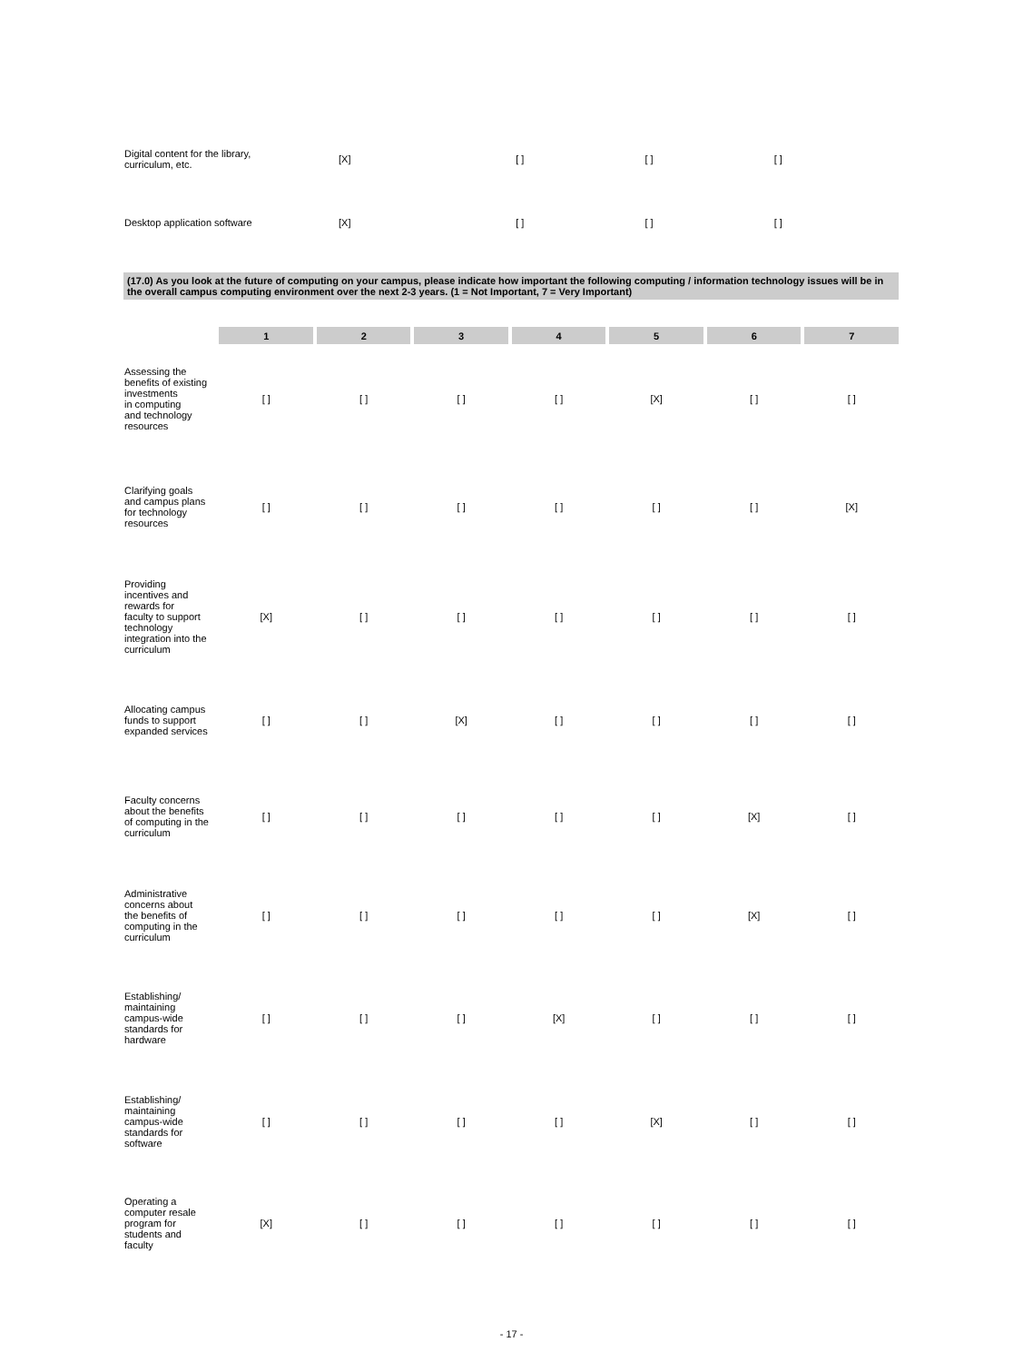| Digital content for the library, curriculum, etc. | [X] | [ ] | [ ] | [ ] |
| Desktop application software | [X] | [ ] | [ ] | [ ] |
(17.0) As you look at the future of computing on your campus, please indicate how important the following computing / information technology issues will be in the overall campus computing environment over the next 2-3 years. (1 = Not Important, 7 = Very Important)
| | 1 | 2 | 3 | 4 | 5 | 6 | 7 |
| --- | --- | --- | --- | --- | --- | --- | --- |
| Assessing the benefits of existing investments in computing and technology resources | [ ] | [ ] | [ ] | [ ] | [X] | [ ] | [ ] |
| Clarifying goals and campus plans for technology resources | [ ] | [ ] | [ ] | [ ] | [ ] | [ ] | [X] |
| Providing incentives and rewards for faculty to support technology integration into the curriculum | [X] | [ ] | [ ] | [ ] | [ ] | [ ] | [ ] |
| Allocating campus funds to support expanded services | [ ] | [ ] | [X] | [ ] | [ ] | [ ] | [ ] |
| Faculty concerns about the benefits of computing in the curriculum | [ ] | [ ] | [ ] | [ ] | [ ] | [X] | [ ] |
| Administrative concerns about the benefits of computing in the curriculum | [ ] | [ ] | [ ] | [ ] | [ ] | [X] | [ ] |
| Establishing/ maintaining campus-wide standards for hardware | [ ] | [ ] | [ ] | [X] | [ ] | [ ] | [ ] |
| Establishing/ maintaining campus-wide standards for software | [ ] | [ ] | [ ] | [ ] | [X] | [ ] | [ ] |
| Operating a computer resale program for students and faculty | [X] | [ ] | [ ] | [ ] | [ ] | [ ] | [ ] |
- 17 -